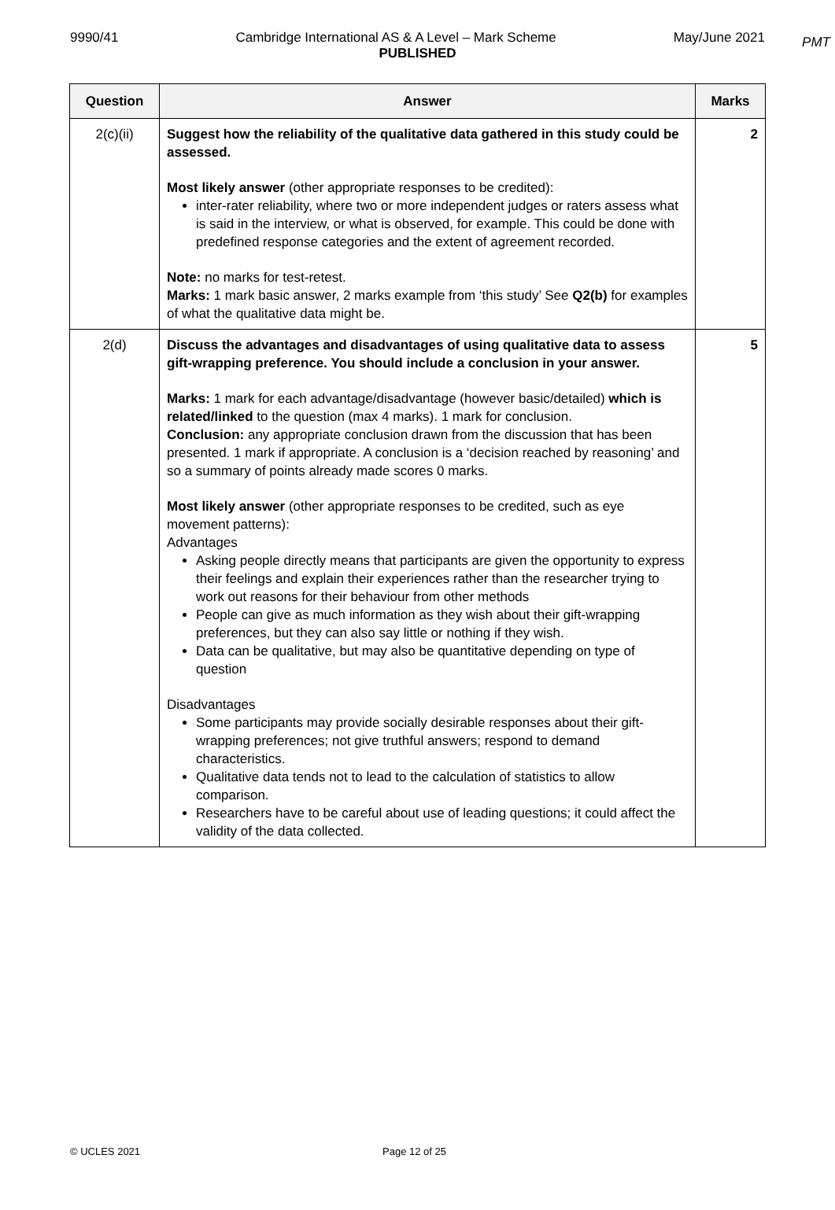PMT
9990/41 Cambridge International AS & A Level – Mark Scheme May/June 2021
PUBLISHED
| Question | Answer | Marks |
| --- | --- | --- |
| 2(c)(ii) | Suggest how the reliability of the qualitative data gathered in this study could be assessed. Most likely answer (other appropriate responses to be credited): inter-rater reliability, where two or more independent judges or raters assess what is said in the interview, or what is observed, for example. This could be done with predefined response categories and the extent of agreement recorded. Note: no marks for test-retest. Marks: 1 mark basic answer, 2 marks example from ‘this study’ See Q2(b) for examples of what the qualitative data might be. | 2 |
| 2(d) | Discuss the advantages and disadvantages of using qualitative data to assess gift-wrapping preference. You should include a conclusion in your answer. Marks: 1 mark for each advantage/disadvantage (however basic/detailed) which is related/linked to the question (max 4 marks). 1 mark for conclusion. Conclusion: any appropriate conclusion drawn from the discussion that has been presented. 1 mark if appropriate. A conclusion is a ‘decision reached by reasoning’ and so a summary of points already made scores 0 marks. Most likely answer (other appropriate responses to be credited, such as eye movement patterns): Advantages Asking people directly means that participants are given the opportunity to express their feelings and explain their experiences rather than the researcher trying to work out reasons for their behaviour from other methods People can give as much information as they wish about their gift-wrapping preferences, but they can also say little or nothing if they wish. Data can be qualitative, but may also be quantitative depending on type of question Disadvantages Some participants may provide socially desirable responses about their gift-wrapping preferences; not give truthful answers; respond to demand characteristics. Qualitative data tends not to lead to the calculation of statistics to allow comparison. Researchers have to be careful about use of leading questions; it could affect the validity of the data collected. | 5 |
© UCLES 2021 Page 12 of 25